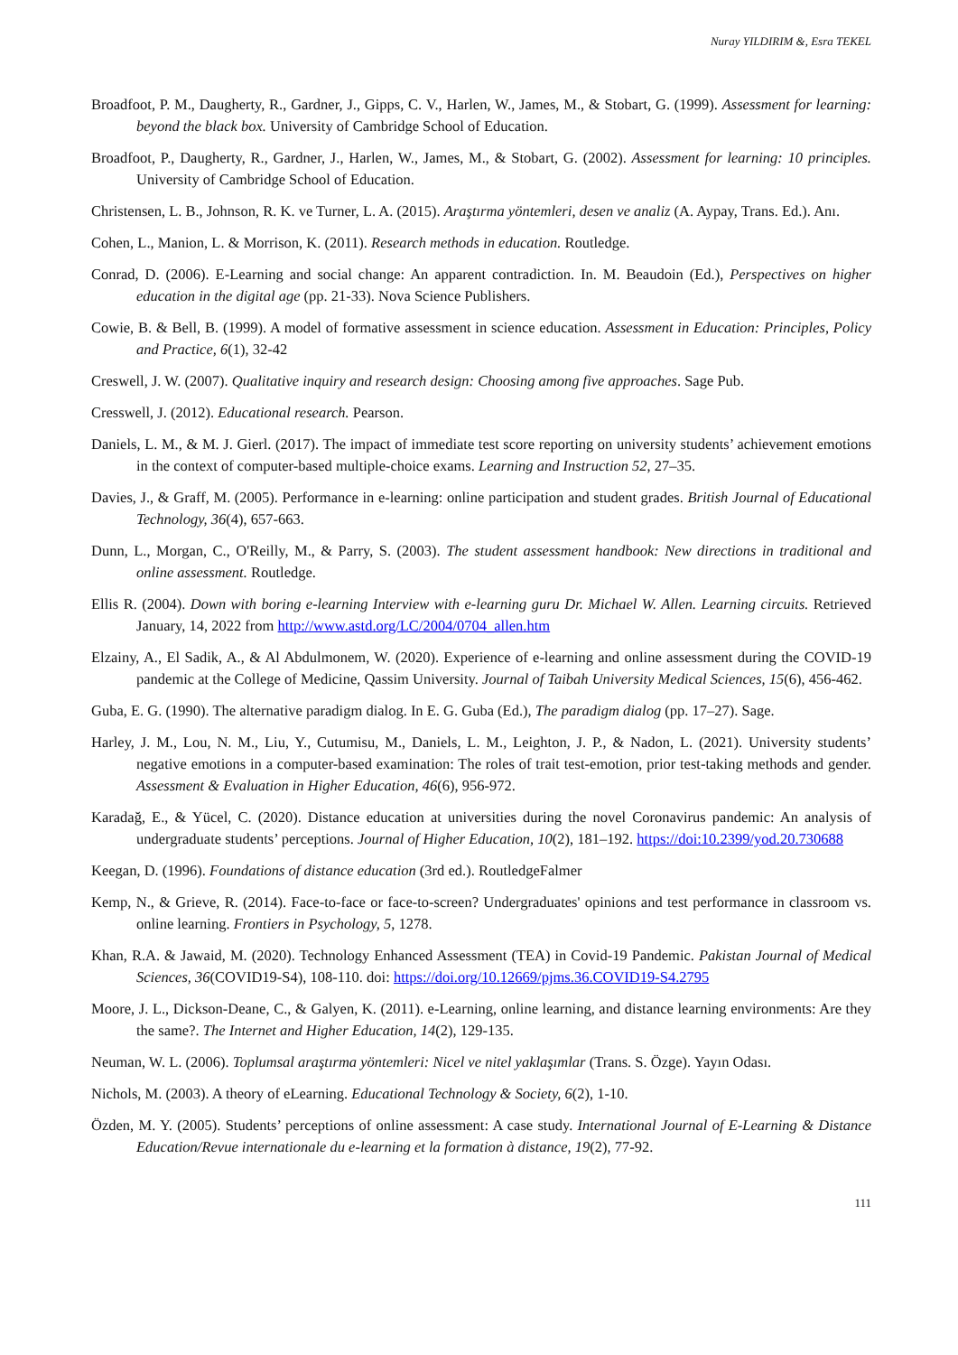Nuray YILDIRIM &, Esra TEKEL
Broadfoot, P. M., Daugherty, R., Gardner, J., Gipps, C. V., Harlen, W., James, M., & Stobart, G. (1999). Assessment for learning: beyond the black box. University of Cambridge School of Education.
Broadfoot, P., Daugherty, R., Gardner, J., Harlen, W., James, M., & Stobart, G. (2002). Assessment for learning: 10 principles. University of Cambridge School of Education.
Christensen, L. B., Johnson, R. K. ve Turner, L. A. (2015). Araştırma yöntemleri, desen ve analiz (A. Aypay, Trans. Ed.). Anı.
Cohen, L., Manion, L. & Morrison, K. (2011). Research methods in education. Routledge.
Conrad, D. (2006). E-Learning and social change: An apparent contradiction. In. M. Beaudoin (Ed.), Perspectives on higher education in the digital age (pp. 21-33). Nova Science Publishers.
Cowie, B. & Bell, B. (1999). A model of formative assessment in science education. Assessment in Education: Principles, Policy and Practice, 6(1), 32-42
Creswell, J. W. (2007). Qualitative inquiry and research design: Choosing among five approaches. Sage Pub.
Cresswell, J. (2012). Educational research. Pearson.
Daniels, L. M., & M. J. Gierl. (2017). The impact of immediate test score reporting on university students’ achievement emotions in the context of computer-based multiple-choice exams. Learning and Instruction 52, 27–35.
Davies, J., & Graff, M. (2005). Performance in e-learning: online participation and student grades. British Journal of Educational Technology, 36(4), 657-663.
Dunn, L., Morgan, C., O'Reilly, M., & Parry, S. (2003). The student assessment handbook: New directions in traditional and online assessment. Routledge.
Ellis R. (2004). Down with boring e-learning Interview with e-learning guru Dr. Michael W. Allen. Learning circuits. Retrieved January, 14, 2022 from http://www.astd.org/LC/2004/0704_allen.htm
Elzainy, A., El Sadik, A., & Al Abdulmonem, W. (2020). Experience of e-learning and online assessment during the COVID-19 pandemic at the College of Medicine, Qassim University. Journal of Taibah University Medical Sciences, 15(6), 456-462.
Guba, E. G. (1990). The alternative paradigm dialog. In E. G. Guba (Ed.), The paradigm dialog (pp. 17–27). Sage.
Harley, J. M., Lou, N. M., Liu, Y., Cutumisu, M., Daniels, L. M., Leighton, J. P., & Nadon, L. (2021). University students’ negative emotions in a computer-based examination: The roles of trait test-emotion, prior test-taking methods and gender. Assessment & Evaluation in Higher Education, 46(6), 956-972.
Karadağ, E., & Yücel, C. (2020). Distance education at universities during the novel Coronavirus pandemic: An analysis of undergraduate students’ perceptions. Journal of Higher Education, 10(2), 181–192. https://doi:10.2399/yod.20.730688
Keegan, D. (1996). Foundations of distance education (3rd ed.). RoutledgeFalmer
Kemp, N., & Grieve, R. (2014). Face-to-face or face-to-screen? Undergraduates' opinions and test performance in classroom vs. online learning. Frontiers in Psychology, 5, 1278.
Khan, R.A. & Jawaid, M. (2020). Technology Enhanced Assessment (TEA) in Covid-19 Pandemic. Pakistan Journal of Medical Sciences, 36(COVID19-S4), 108-110. doi: https://doi.org/10.12669/pjms.36.COVID19-S4.2795
Moore, J. L., Dickson-Deane, C., & Galyen, K. (2011). e-Learning, online learning, and distance learning environments: Are they the same?. The Internet and Higher Education, 14(2), 129-135.
Neuman, W. L. (2006). Toplumsal araştırma yöntemleri: Nicel ve nitel yaklaşımlar (Trans. S. Özge). Yayın Odası.
Nichols, M. (2003). A theory of eLearning. Educational Technology & Society, 6(2), 1-10.
Özden, M. Y. (2005). Students’ perceptions of online assessment: A case study. International Journal of E-Learning & Distance Education/Revue internationale du e-learning et la formation à distance, 19(2), 77-92.
111